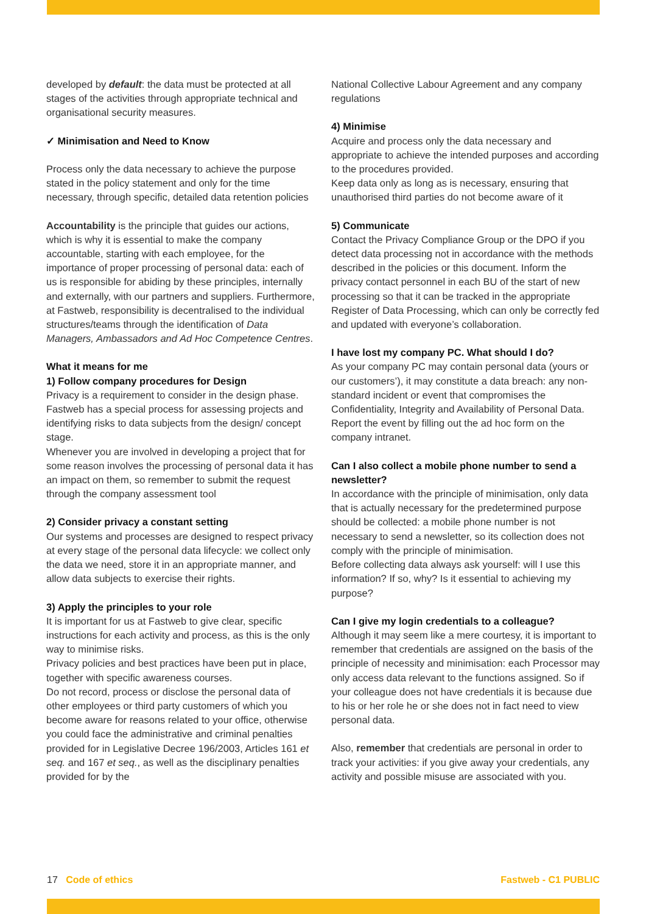developed by default: the data must be protected at all stages of the activities through appropriate technical and organisational security measures.
✓ Minimisation and Need to Know
Process only the data necessary to achieve the purpose stated in the policy statement and only for the time necessary, through specific, detailed data retention policies
Accountability is the principle that guides our actions, which is why it is essential to make the company accountable, starting with each employee, for the importance of proper processing of personal data: each of us is responsible for abiding by these principles, internally and externally, with our partners and suppliers. Furthermore, at Fastweb, responsibility is decentralised to the individual structures/teams through the identification of Data Managers, Ambassadors and Ad Hoc Competence Centres.
What it means for me
1) Follow company procedures for Design
Privacy is a requirement to consider in the design phase. Fastweb has a special process for assessing projects and identifying risks to data subjects from the design/ concept stage.
Whenever you are involved in developing a project that for some reason involves the processing of personal data it has an impact on them, so remember to submit the request through the company assessment tool
2) Consider privacy a constant setting
Our systems and processes are designed to respect privacy at every stage of the personal data lifecycle: we collect only the data we need, store it in an appropriate manner, and allow data subjects to exercise their rights.
3) Apply the principles to your role
It is important for us at Fastweb to give clear, specific instructions for each activity and process, as this is the only way to minimise risks.
Privacy policies and best practices have been put in place, together with specific awareness courses.
Do not record, process or disclose the personal data of other employees or third party customers of which you become aware for reasons related to your office, otherwise you could face the administrative and criminal penalties provided for in Legislative Decree 196/2003, Articles 161 et seq. and 167 et seq., as well as the disciplinary penalties provided for by the
National Collective Labour Agreement and any company regulations
4) Minimise
Acquire and process only the data necessary and appropriate to achieve the intended purposes and according to the procedures provided.
Keep data only as long as is necessary, ensuring that unauthorised third parties do not become aware of it
5) Communicate
Contact the Privacy Compliance Group or the DPO if you detect data processing not in accordance with the methods described in the policies or this document. Inform the privacy contact personnel in each BU of the start of new processing so that it can be tracked in the appropriate Register of Data Processing, which can only be correctly fed and updated with everyone’s collaboration.
I have lost my company PC. What should I do?
As your company PC may contain personal data (yours or our customers’), it may constitute a data breach: any non-standard incident or event that compromises the Confidentiality, Integrity and Availability of Personal Data. Report the event by filling out the ad hoc form on the company intranet.
Can I also collect a mobile phone number to send a newsletter?
In accordance with the principle of minimisation, only data that is actually necessary for the predetermined purpose should be collected: a mobile phone number is not necessary to send a newsletter, so its collection does not comply with the principle of minimisation.
Before collecting data always ask yourself: will I use this information? If so, why? Is it essential to achieving my purpose?
Can I give my login credentials to a colleague?
Although it may seem like a mere courtesy, it is important to remember that credentials are assigned on the basis of the principle of necessity and minimisation: each Processor may only access data relevant to the functions assigned. So if your colleague does not have credentials it is because due to his or her role he or she does not in fact need to view personal data.
Also, remember that credentials are personal in order to track your activities: if you give away your credentials, any activity and possible misuse are associated with you.
17 Code of ethics Fastweb - C1 PUBLIC